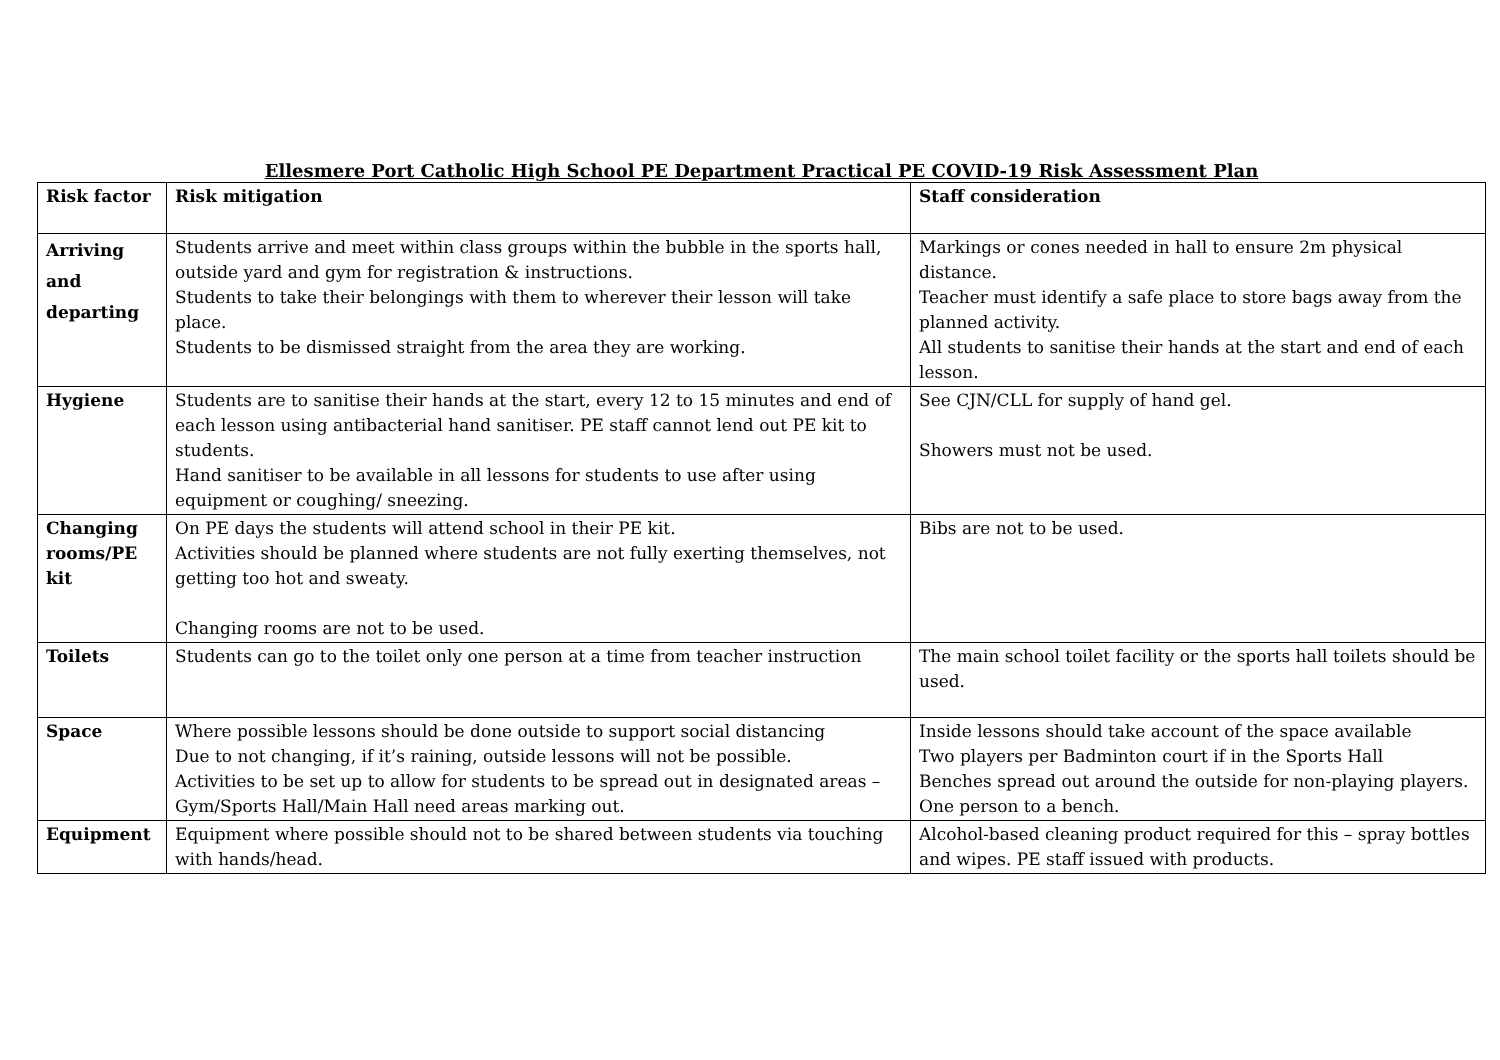Ellesmere Port Catholic High School PE Department Practical PE COVID-19 Risk Assessment Plan
| Risk factor | Risk mitigation | Staff consideration |
| --- | --- | --- |
| Arriving and departing | Students arrive and meet within class groups within the bubble in the sports hall, outside yard and gym for registration & instructions. Students to take their belongings with them to wherever their lesson will take place. Students to be dismissed straight from the area they are working. | Markings or cones needed in hall to ensure 2m physical distance. Teacher must identify a safe place to store bags away from the planned activity. All students to sanitise their hands at the start and end of each lesson. |
| Hygiene | Students are to sanitise their hands at the start, every 12 to 15 minutes and end of each lesson using antibacterial hand sanitiser. PE staff cannot lend out PE kit to students. Hand sanitiser to be available in all lessons for students to use after using equipment or coughing/ sneezing. | See CJN/CLL for supply of hand gel. Showers must not be used. |
| Changing rooms/PE kit | On PE days the students will attend school in their PE kit. Activities should be planned where students are not fully exerting themselves, not getting too hot and sweaty. Changing rooms are not to be used. | Bibs are not to be used. |
| Toilets | Students can go to the toilet only one person at a time from teacher instruction | The main school toilet facility or the sports hall toilets should be used. |
| Space | Where possible lessons should be done outside to support social distancing Due to not changing, if it’s raining, outside lessons will not be possible. Activities to be set up to allow for students to be spread out in designated areas – Gym/Sports Hall/Main Hall need areas marking out. | Inside lessons should take account of the space available Two players per Badminton court if in the Sports Hall Benches spread out around the outside for non-playing players. One person to a bench. |
| Equipment | Equipment where possible should not to be shared between students via touching with hands/head. | Alcohol-based cleaning product required for this – spray bottles and wipes. PE staff issued with products. |